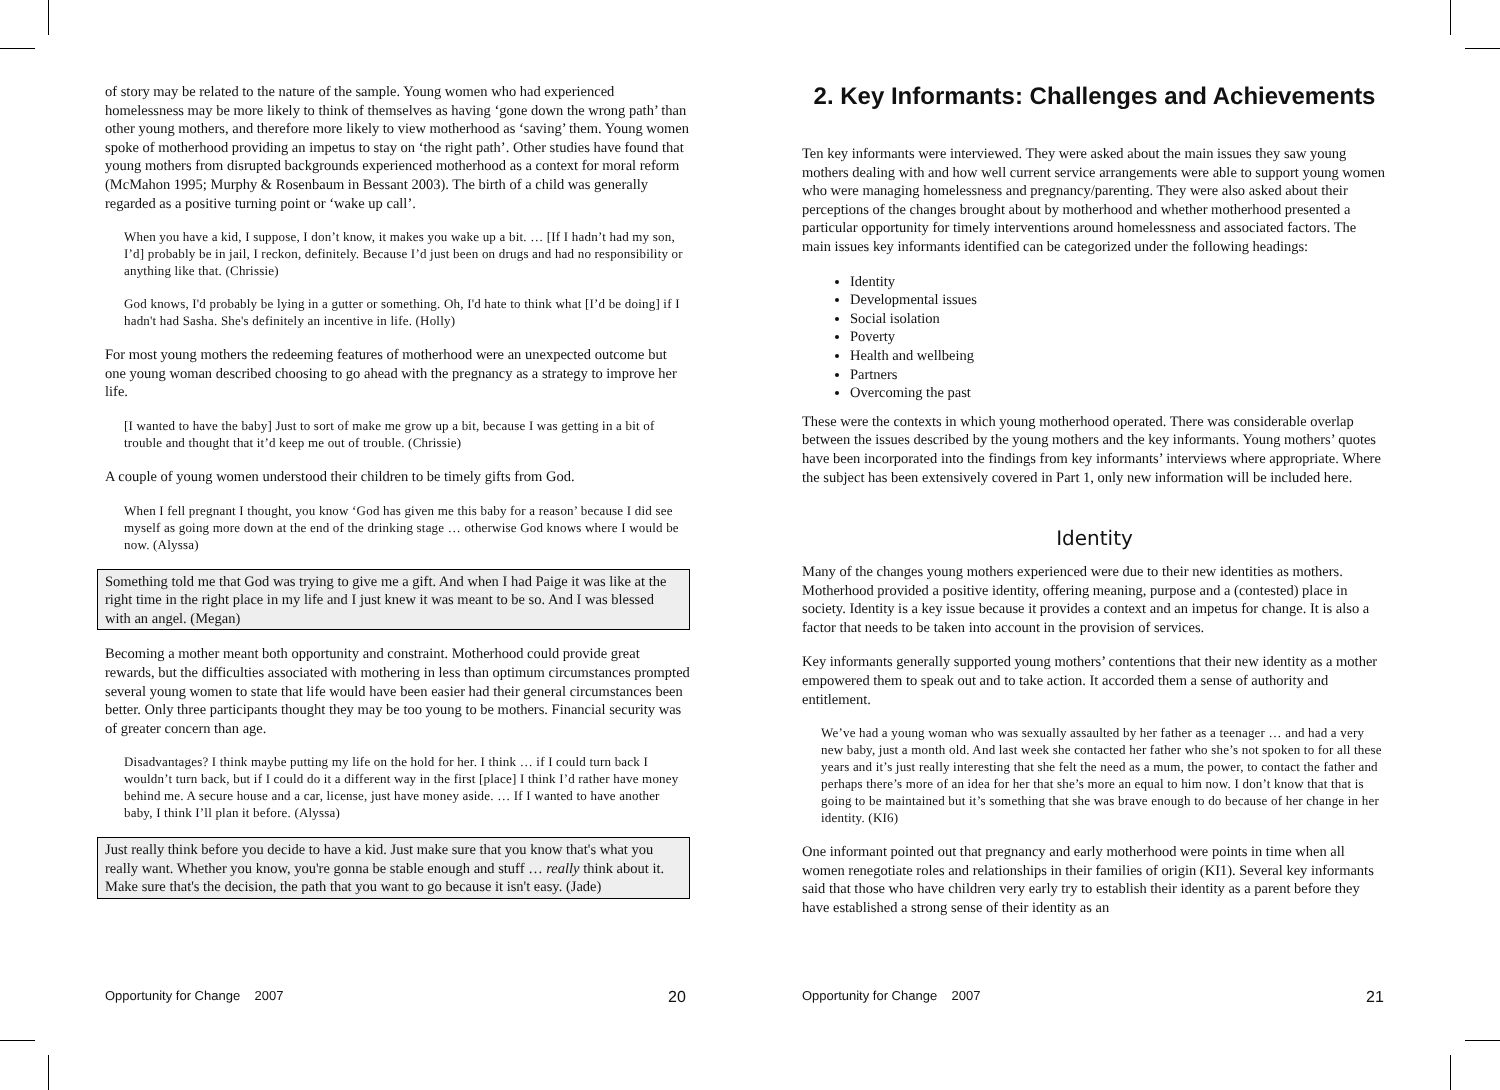of story may be related to the nature of the sample. Young women who had experienced homelessness may be more likely to think of themselves as having ‘gone down the wrong path’ than other young mothers, and therefore more likely to view motherhood as ‘saving’ them. Young women spoke of motherhood providing an impetus to stay on ‘the right path’. Other studies have found that young mothers from disrupted backgrounds experienced motherhood as a context for moral reform (McMahon 1995; Murphy & Rosenbaum in Bessant 2003). The birth of a child was generally regarded as a positive turning point or ‘wake up call’.
When you have a kid, I suppose, I don’t know, it makes you wake up a bit. … [If I hadn’t had my son, I’d] probably be in jail, I reckon, definitely. Because I’d just been on drugs and had no responsibility or anything like that. (Chrissie)
God knows, I'd probably be lying in a gutter or something. Oh, I'd hate to think what [I’d be doing] if I hadn't had Sasha. She's definitely an incentive in life. (Holly)
For most young mothers the redeeming features of motherhood were an unexpected outcome but one young woman described choosing to go ahead with the pregnancy as a strategy to improve her life.
[I wanted to have the baby] Just to sort of make me grow up a bit, because I was getting in a bit of trouble and thought that it’d keep me out of trouble. (Chrissie)
A couple of young women understood their children to be timely gifts from God.
When I fell pregnant I thought, you know ‘God has given me this baby for a reason’ because I did see myself as going more down at the end of the drinking stage … otherwise God knows where I would be now. (Alyssa)
Something told me that God was trying to give me a gift. And when I had Paige it was like at the right time in the right place in my life and I just knew it was meant to be so. And I was blessed with an angel. (Megan)
Becoming a mother meant both opportunity and constraint. Motherhood could provide great rewards, but the difficulties associated with mothering in less than optimum circumstances prompted several young women to state that life would have been easier had their general circumstances been better. Only three participants thought they may be too young to be mothers. Financial security was of greater concern than age.
Disadvantages? I think maybe putting my life on the hold for her. I think … if I could turn back I wouldn’t turn back, but if I could do it a different way in the first [place] I think I’d rather have money behind me. A secure house and a car, license, just have money aside. … If I wanted to have another baby, I think I’ll plan it before. (Alyssa)
Just really think before you decide to have a kid. Just make sure that you know that's what you really want. Whether you know, you're gonna be stable enough and stuff … really think about it. Make sure that's the decision, the path that you want to go because it isn't easy. (Jade)
Opportunity for Change 2007 20
2. Key Informants: Challenges and Achievements
Ten key informants were interviewed. They were asked about the main issues they saw young mothers dealing with and how well current service arrangements were able to support young women who were managing homelessness and pregnancy/parenting. They were also asked about their perceptions of the changes brought about by motherhood and whether motherhood presented a particular opportunity for timely interventions around homelessness and associated factors. The main issues key informants identified can be categorized under the following headings:
Identity
Developmental issues
Social isolation
Poverty
Health and wellbeing
Partners
Overcoming the past
These were the contexts in which young motherhood operated. There was considerable overlap between the issues described by the young mothers and the key informants. Young mothers’ quotes have been incorporated into the findings from key informants’ interviews where appropriate. Where the subject has been extensively covered in Part 1, only new information will be included here.
Identity
Many of the changes young mothers experienced were due to their new identities as mothers. Motherhood provided a positive identity, offering meaning, purpose and a (contested) place in society. Identity is a key issue because it provides a context and an impetus for change. It is also a factor that needs to be taken into account in the provision of services.
Key informants generally supported young mothers’ contentions that their new identity as a mother empowered them to speak out and to take action. It accorded them a sense of authority and entitlement.
We’ve had a young woman who was sexually assaulted by her father as a teenager … and had a very new baby, just a month old. And last week she contacted her father who she’s not spoken to for all these years and it’s just really interesting that she felt the need as a mum, the power, to contact the father and perhaps there’s more of an idea for her that she’s more an equal to him now. I don’t know that that is going to be maintained but it’s something that she was brave enough to do because of her change in her identity. (KI6)
One informant pointed out that pregnancy and early motherhood were points in time when all women renegotiate roles and relationships in their families of origin (KI1). Several key informants said that those who have children very early try to establish their identity as a parent before they have established a strong sense of their identity as an
Opportunity for Change 2007 21